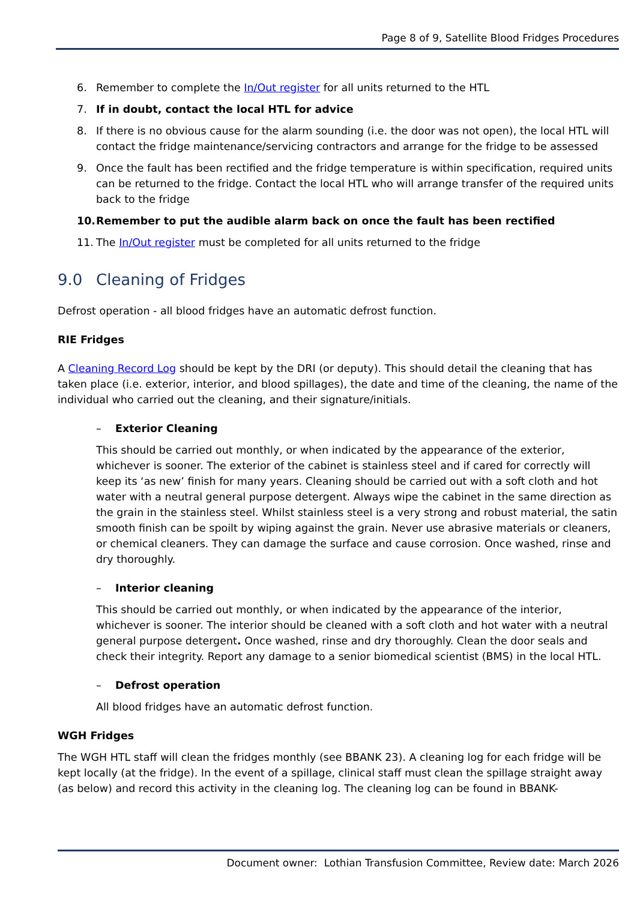Page 8 of 9, Satellite Blood Fridges Procedures
6. Remember to complete the In/Out register for all units returned to the HTL
7. If in doubt, contact the local HTL for advice
8. If there is no obvious cause for the alarm sounding (i.e. the door was not open), the local HTL will contact the fridge maintenance/servicing contractors and arrange for the fridge to be assessed
9. Once the fault has been rectified and the fridge temperature is within specification, required units can be returned to the fridge. Contact the local HTL who will arrange transfer of the required units back to the fridge
10. Remember to put the audible alarm back on once the fault has been rectified
11. The In/Out register must be completed for all units returned to the fridge
9.0 Cleaning of Fridges
Defrost operation - all blood fridges have an automatic defrost function.
RIE Fridges
A Cleaning Record Log should be kept by the DRI (or deputy). This should detail the cleaning that has taken place (i.e. exterior, interior, and blood spillages), the date and time of the cleaning, the name of the individual who carried out the cleaning, and their signature/initials.
– Exterior Cleaning
This should be carried out monthly, or when indicated by the appearance of the exterior, whichever is sooner. The exterior of the cabinet is stainless steel and if cared for correctly will keep its ‘as new’ finish for many years. Cleaning should be carried out with a soft cloth and hot water with a neutral general purpose detergent. Always wipe the cabinet in the same direction as the grain in the stainless steel. Whilst stainless steel is a very strong and robust material, the satin smooth finish can be spoilt by wiping against the grain. Never use abrasive materials or cleaners, or chemical cleaners. They can damage the surface and cause corrosion. Once washed, rinse and dry thoroughly.
– Interior cleaning
This should be carried out monthly, or when indicated by the appearance of the interior, whichever is sooner. The interior should be cleaned with a soft cloth and hot water with a neutral general purpose detergent. Once washed, rinse and dry thoroughly. Clean the door seals and check their integrity. Report any damage to a senior biomedical scientist (BMS) in the local HTL.
– Defrost operation
All blood fridges have an automatic defrost function.
WGH Fridges
The WGH HTL staff will clean the fridges monthly (see BBANK 23). A cleaning log for each fridge will be kept locally (at the fridge). In the event of a spillage, clinical staff must clean the spillage straight away (as below) and record this activity in the cleaning log. The cleaning log can be found in BBANK-
Document owner: Lothian Transfusion Committee, Review date: March 2026